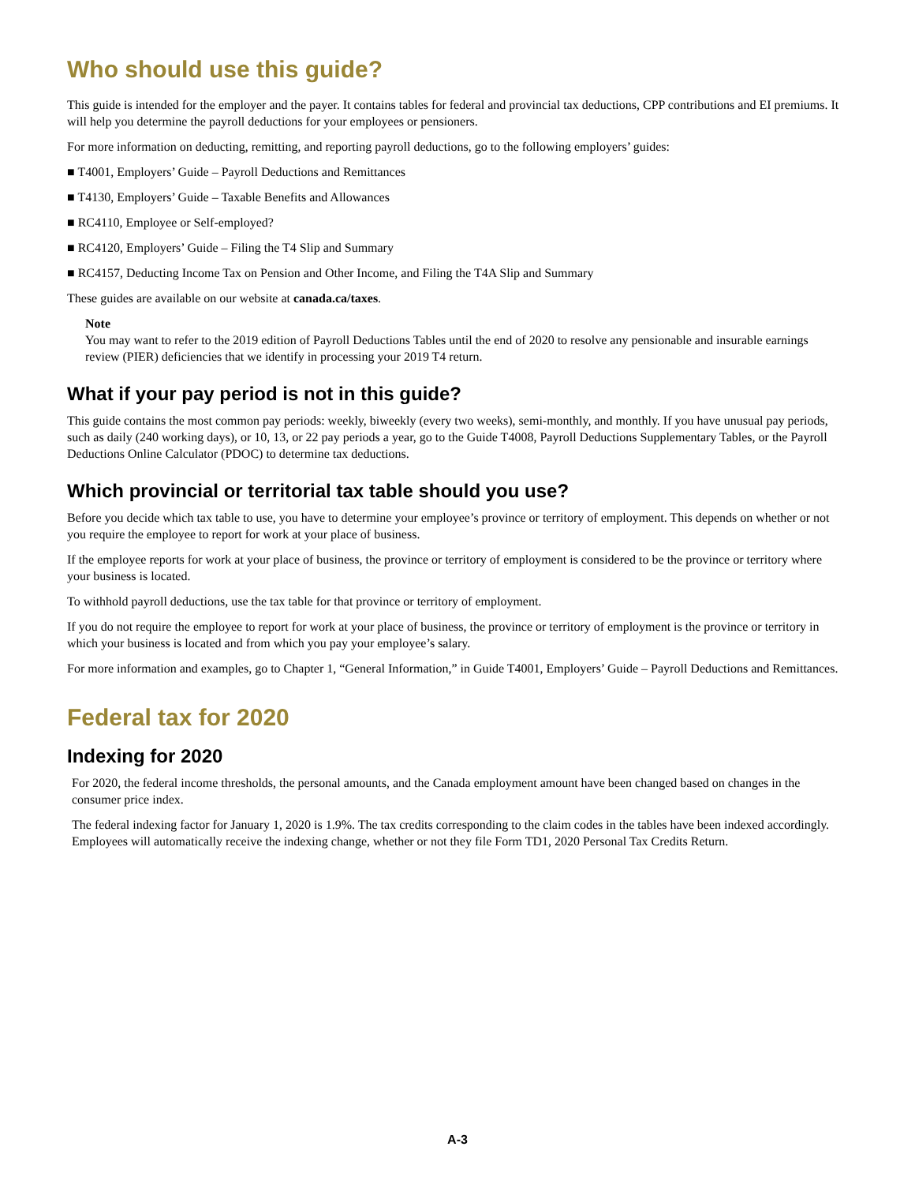Who should use this guide?
This guide is intended for the employer and the payer. It contains tables for federal and provincial tax deductions, CPP contributions and EI premiums. It will help you determine the payroll deductions for your employees or pensioners.
For more information on deducting, remitting, and reporting payroll deductions, go to the following employers’ guides:
■ T4001, Employers’ Guide – Payroll Deductions and Remittances
■ T4130, Employers’ Guide – Taxable Benefits and Allowances
■ RC4110, Employee or Self-employed?
■ RC4120, Employers’ Guide – Filing the T4 Slip and Summary
■ RC4157, Deducting Income Tax on Pension and Other Income, and Filing the T4A Slip and Summary
These guides are available on our website at canada.ca/taxes.
Note
You may want to refer to the 2019 edition of Payroll Deductions Tables until the end of 2020 to resolve any pensionable and insurable earnings review (PIER) deficiencies that we identify in processing your 2019 T4 return.
What if your pay period is not in this guide?
This guide contains the most common pay periods: weekly, biweekly (every two weeks), semi-monthly, and monthly. If you have unusual pay periods, such as daily (240 working days), or 10, 13, or 22 pay periods a year, go to the Guide T4008, Payroll Deductions Supplementary Tables, or the Payroll Deductions Online Calculator (PDOC) to determine tax deductions.
Which provincial or territorial tax table should you use?
Before you decide which tax table to use, you have to determine your employee’s province or territory of employment. This depends on whether or not you require the employee to report for work at your place of business.
If the employee reports for work at your place of business, the province or territory of employment is considered to be the province or territory where your business is located.
To withhold payroll deductions, use the tax table for that province or territory of employment.
If you do not require the employee to report for work at your place of business, the province or territory of employment is the province or territory in which your business is located and from which you pay your employee’s salary.
For more information and examples, go to Chapter 1, “General Information,” in Guide T4001, Employers’ Guide – Payroll Deductions and Remittances.
Federal tax for 2020
Indexing for 2020
For 2020, the federal income thresholds, the personal amounts, and the Canada employment amount have been changed based on changes in the consumer price index.
The federal indexing factor for January 1, 2020 is 1.9%. The tax credits corresponding to the claim codes in the tables have been indexed accordingly. Employees will automatically receive the indexing change, whether or not they file Form TD1, 2020 Personal Tax Credits Return.
A-3